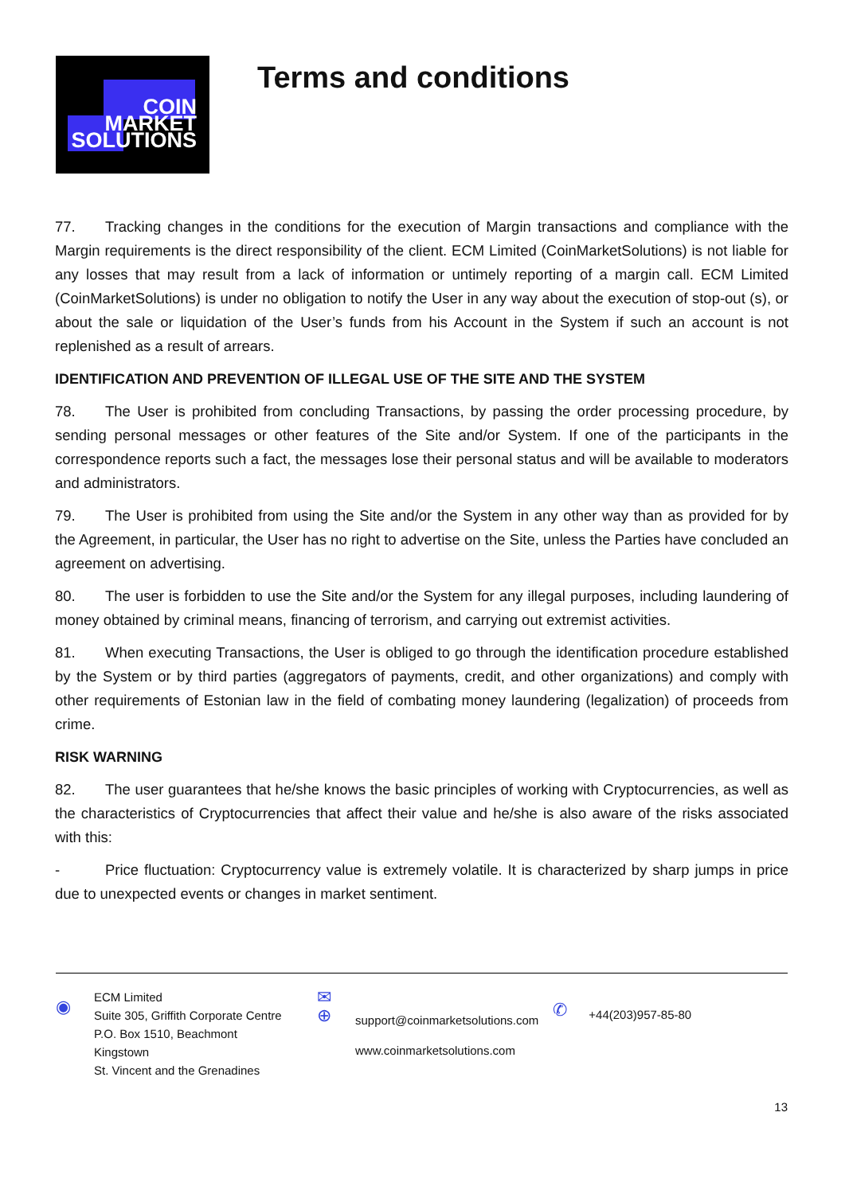COIN
MARKET
SOLUTIONS
Terms and conditions
77. Tracking changes in the conditions for the execution of Margin transactions and compliance with the Margin requirements is the direct responsibility of the client. ECM Limited (CoinMarketSolutions) is not liable for any losses that may result from a lack of information or untimely reporting of a margin call. ECM Limited (CoinMarketSolutions) is under no obligation to notify the User in any way about the execution of stop-out (s), or about the sale or liquidation of the User’s funds from his Account in the System if such an account is not replenished as a result of arrears.
IDENTIFICATION AND PREVENTION OF ILLEGAL USE OF THE SITE AND THE SYSTEM
78. The User is prohibited from concluding Transactions, by passing the order processing procedure, by sending personal messages or other features of the Site and/or System. If one of the participants in the correspondence reports such a fact, the messages lose their personal status and will be available to moderators and administrators.
79. The User is prohibited from using the Site and/or the System in any other way than as provided for by the Agreement, in particular, the User has no right to advertise on the Site, unless the Parties have concluded an agreement on advertising.
80. The user is forbidden to use the Site and/or the System for any illegal purposes, including laundering of money obtained by criminal means, financing of terrorism, and carrying out extremist activities.
81. When executing Transactions, the User is obliged to go through the identification procedure established by the System or by third parties (aggregators of payments, credit, and other organizations) and comply with other requirements of Estonian law in the field of combating money laundering (legalization) of proceeds from crime.
RISK WARNING
82. The user guarantees that he/she knows the basic principles of working with Cryptocurrencies, as well as the characteristics of Cryptocurrencies that affect their value and he/she is also aware of the risks associated with this:
- Price fluctuation: Cryptocurrency value is extremely volatile. It is characterized by sharp jumps in price due to unexpected events or changes in market sentiment.
◉
ECM Limited
Suite 305, Griffith Corporate Centre
P.O. Box 1510, Beachmont
Kingstown
St. Vincent and the Grenadines
✉
⊕
support@coinmarketsolutions.com
www.coinmarketsolutions.com
✆
+44(203)957-85-80
13